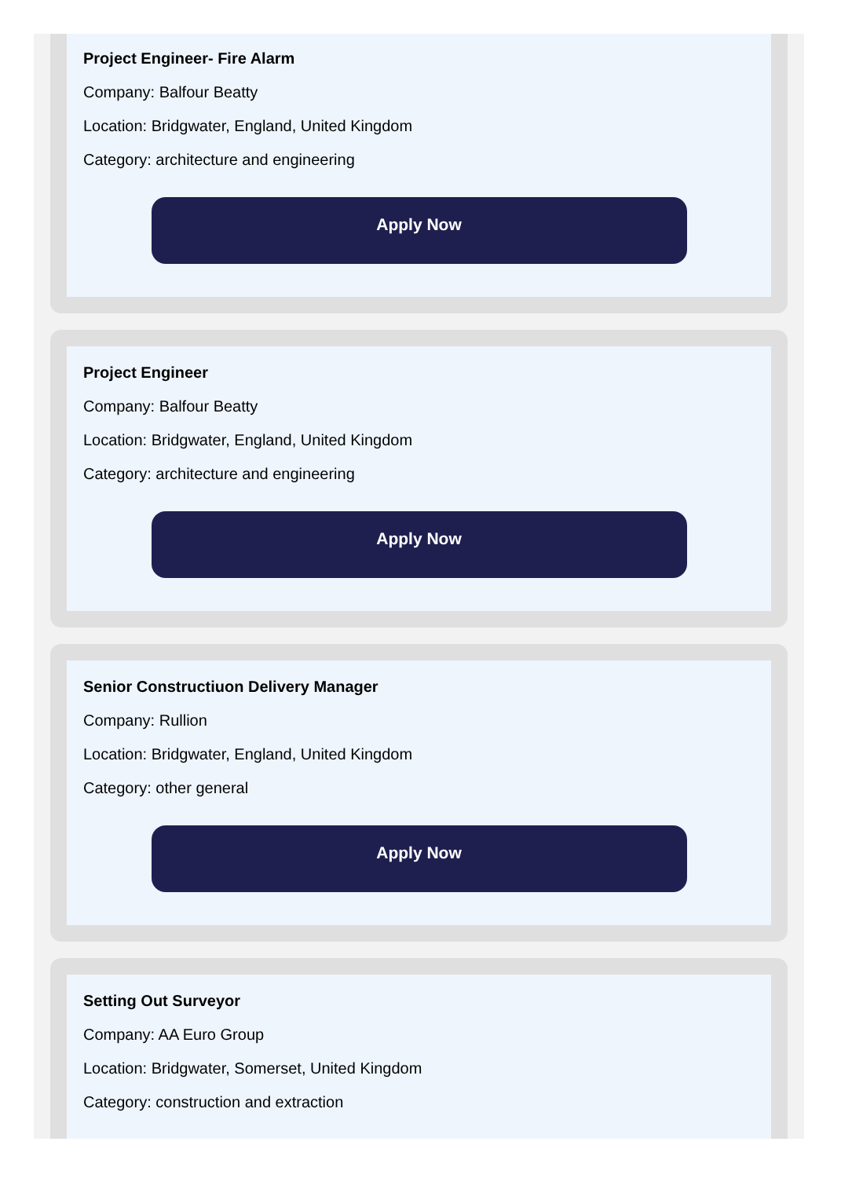Project Engineer- Fire Alarm
Company: Balfour Beatty
Location: Bridgwater, England, United Kingdom
Category: architecture and engineering
Apply Now
Project Engineer
Company: Balfour Beatty
Location: Bridgwater, England, United Kingdom
Category: architecture and engineering
Apply Now
Senior Constructiuon Delivery Manager
Company: Rullion
Location: Bridgwater, England, United Kingdom
Category: other general
Apply Now
Setting Out Surveyor
Company: AA Euro Group
Location: Bridgwater, Somerset, United Kingdom
Category: construction and extraction